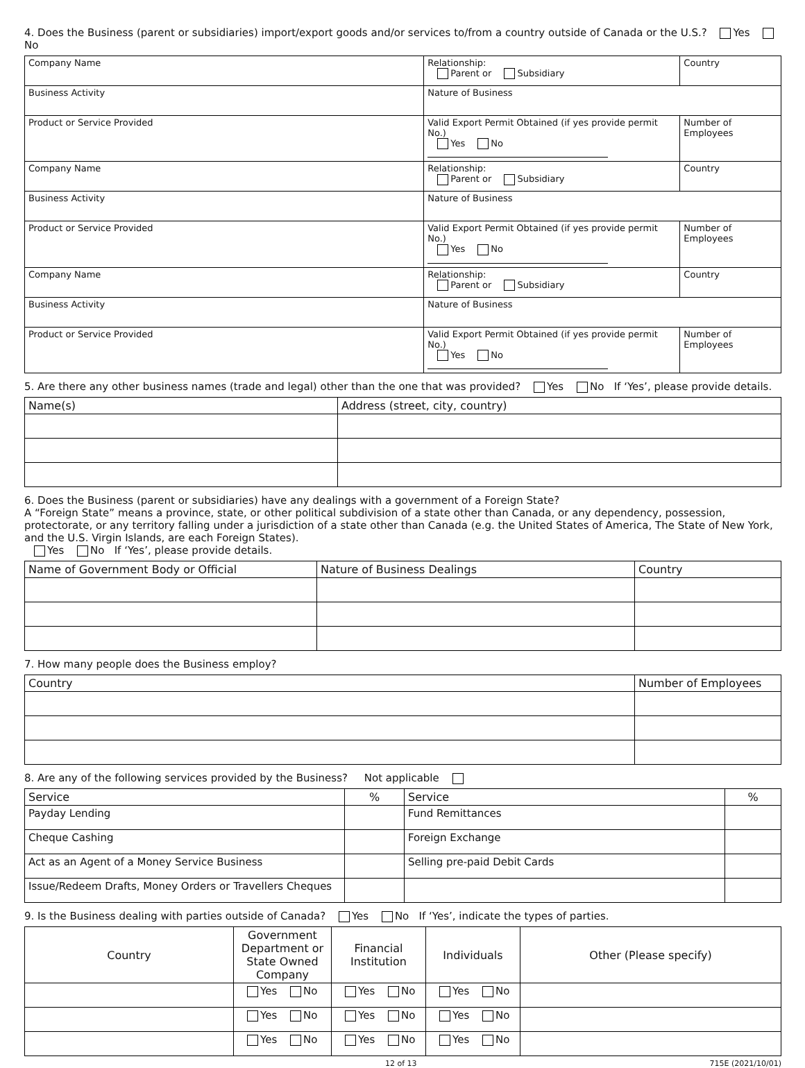4. Does the Business (parent or subsidiaries) import/export goods and/or services to/from a country outside of Canada or the U.S.? Yes No
| Company Name | | Relationship: Parent or Subsidiary | Country |
| Business Activity | Nature of Business | | |
| Product or Service Provided | Valid Export Permit Obtained (if yes provide permit No.) Yes No | | Number of Employees |
| Company Name | | Relationship: Parent or Subsidiary | Country |
| Business Activity | Nature of Business | | |
| Product or Service Provided | Valid Export Permit Obtained (if yes provide permit No.) Yes No | | Number of Employees |
| Company Name | | Relationship: Parent or Subsidiary | Country |
| Business Activity | Nature of Business | | |
| Product or Service Provided | Valid Export Permit Obtained (if yes provide permit No.) Yes No | | Number of Employees |
5. Are there any other business names (trade and legal) other than the one that was provided? Yes No If ‘Yes’, please provide details.
| Name(s) | Address (street, city, country) |
| --- | --- |
6. Does the Business (parent or subsidiaries) have any dealings with a government of a Foreign State?
A “Foreign State” means a province, state, or other political subdivision of a state other than Canada, or any dependency, possession, protectorate, or any territory falling under a jurisdiction of a state other than Canada (e.g. the United States of America, The State of New York, and the U.S. Virgin Islands, are each Foreign States).
Yes No If ‘Yes’, please provide details.
| Name of Government Body or Official | Nature of Business Dealings | Country |
| --- | --- | --- |
7. How many people does the Business employ?
| Country | Number of Employees |
| --- | --- |
8. Are any of the following services provided by the Business? Not applicable
| Service | % | Service | % |
| --- | --- | --- | --- |
| Payday Lending | | Fund Remittances | |
| Cheque Cashing | | Foreign Exchange | |
| Act as an Agent of a Money Service Business | | Selling pre-paid Debit Cards | |
| Issue/Redeem Drafts, Money Orders or Travellers Cheques | | | |
9. Is the Business dealing with parties outside of Canada? Yes No If ‘Yes’, indicate the types of parties.
| Country | Government Department or State Owned Company | Financial Institution | Individuals | Other (Please specify) |
| --- | --- | --- | --- | --- |
| | Yes No | Yes No | Yes No | |
| | Yes No | Yes No | Yes No | |
| | Yes No | Yes No | Yes No | |
12 of 13 715E (2021/10/01)